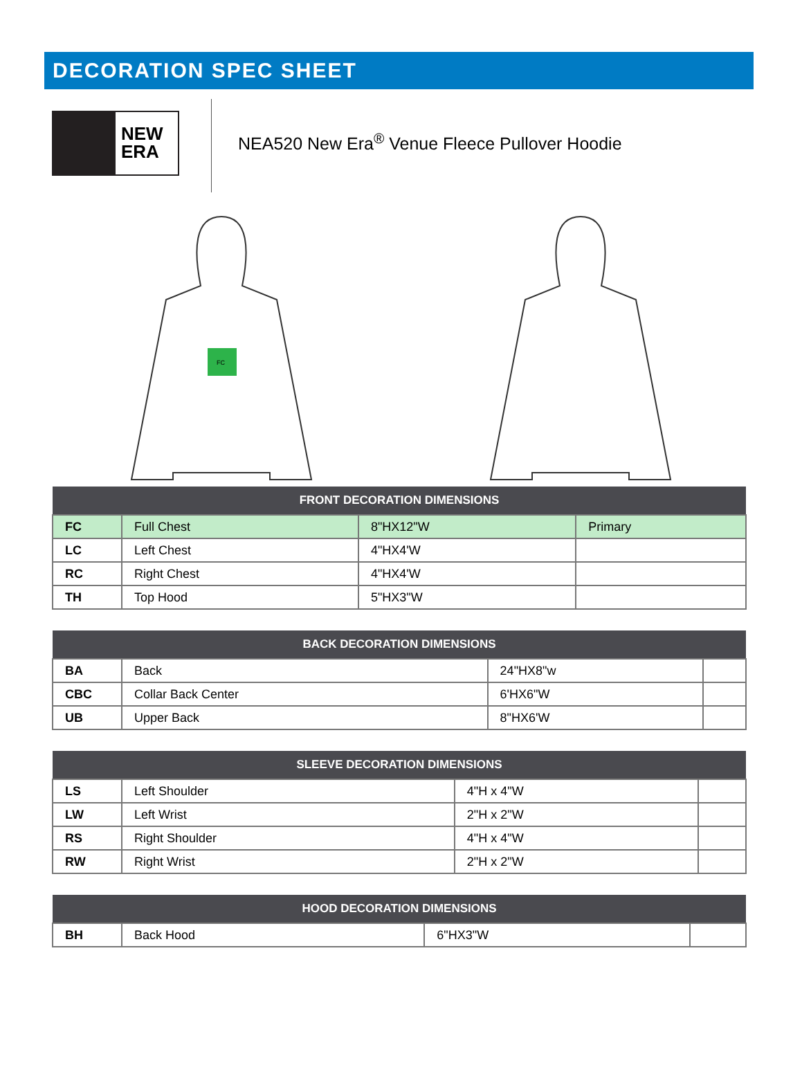DECORATION SPEC SHEET
NEW
ERA
NEA520 New Era<sup>®</sup> Venue Fleece Pullover Hoodie
FC
| FRONT DECORATION DIMENSIONS | | | |
| --- | --- | --- | --- |
| FC | Full Chest | 8"HX12"W | Primary |
| LC | Left Chest | 4"HX4'W | |
| RC | Right Chest | 4"HX4'W | |
| TH | Top Hood | 5"HX3"W | |
| BACK DECORATION DIMENSIONS | | | |
| --- | --- | --- | --- |
| BA | Back | 24"HX8"w | |
| CBC | Collar Back Center | 6'HX6"W | |
| UB | Upper Back | 8"HX6'W | |
| SLEEVE DECORATION DIMENSIONS | | | |
| --- | --- | --- | --- |
| LS | Left Shoulder | 4"H x 4"W | |
| LW | Left Wrist | 2"H x 2"W | |
| RS | Right Shoulder | 4"H x 4"W | |
| RW | Right Wrist | 2"H x 2"W | |
| HOOD DECORATION DIMENSIONS | | | |
| --- | --- | --- | --- |
| BH | Back Hood | 6"HX3"W | |